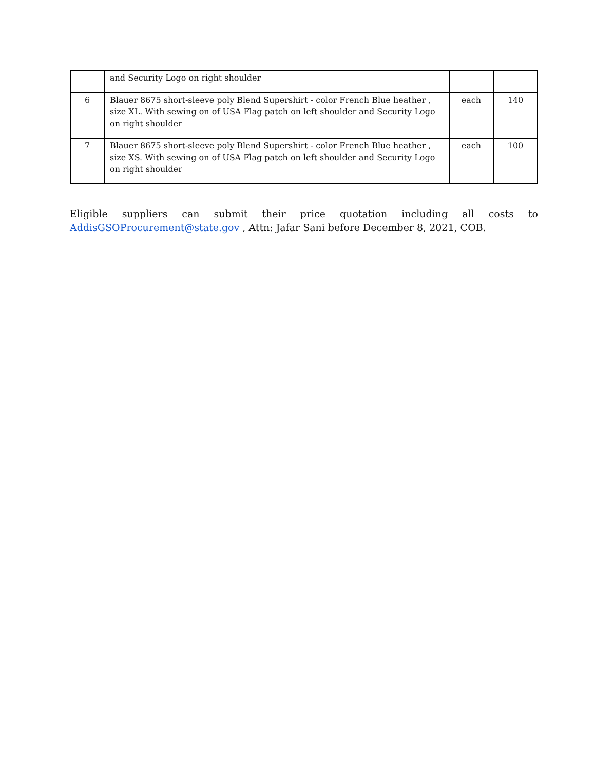| | and Security Logo on right shoulder | | |
| 6 | Blauer 8675 short-sleeve poly Blend Supershirt - color French Blue heather , size XL. With sewing on of USA Flag patch on left shoulder and Security Logo on right shoulder | each | 140 |
| 7 | Blauer 8675 short-sleeve poly Blend Supershirt - color French Blue heather , size XS. With sewing on of USA Flag patch on left shoulder and Security Logo on right shoulder | each | 100 |
Eligible suppliers can submit their price quotation including all costs to AddisGSOProcurement@state.gov , Attn: Jafar Sani before December 8, 2021, COB.